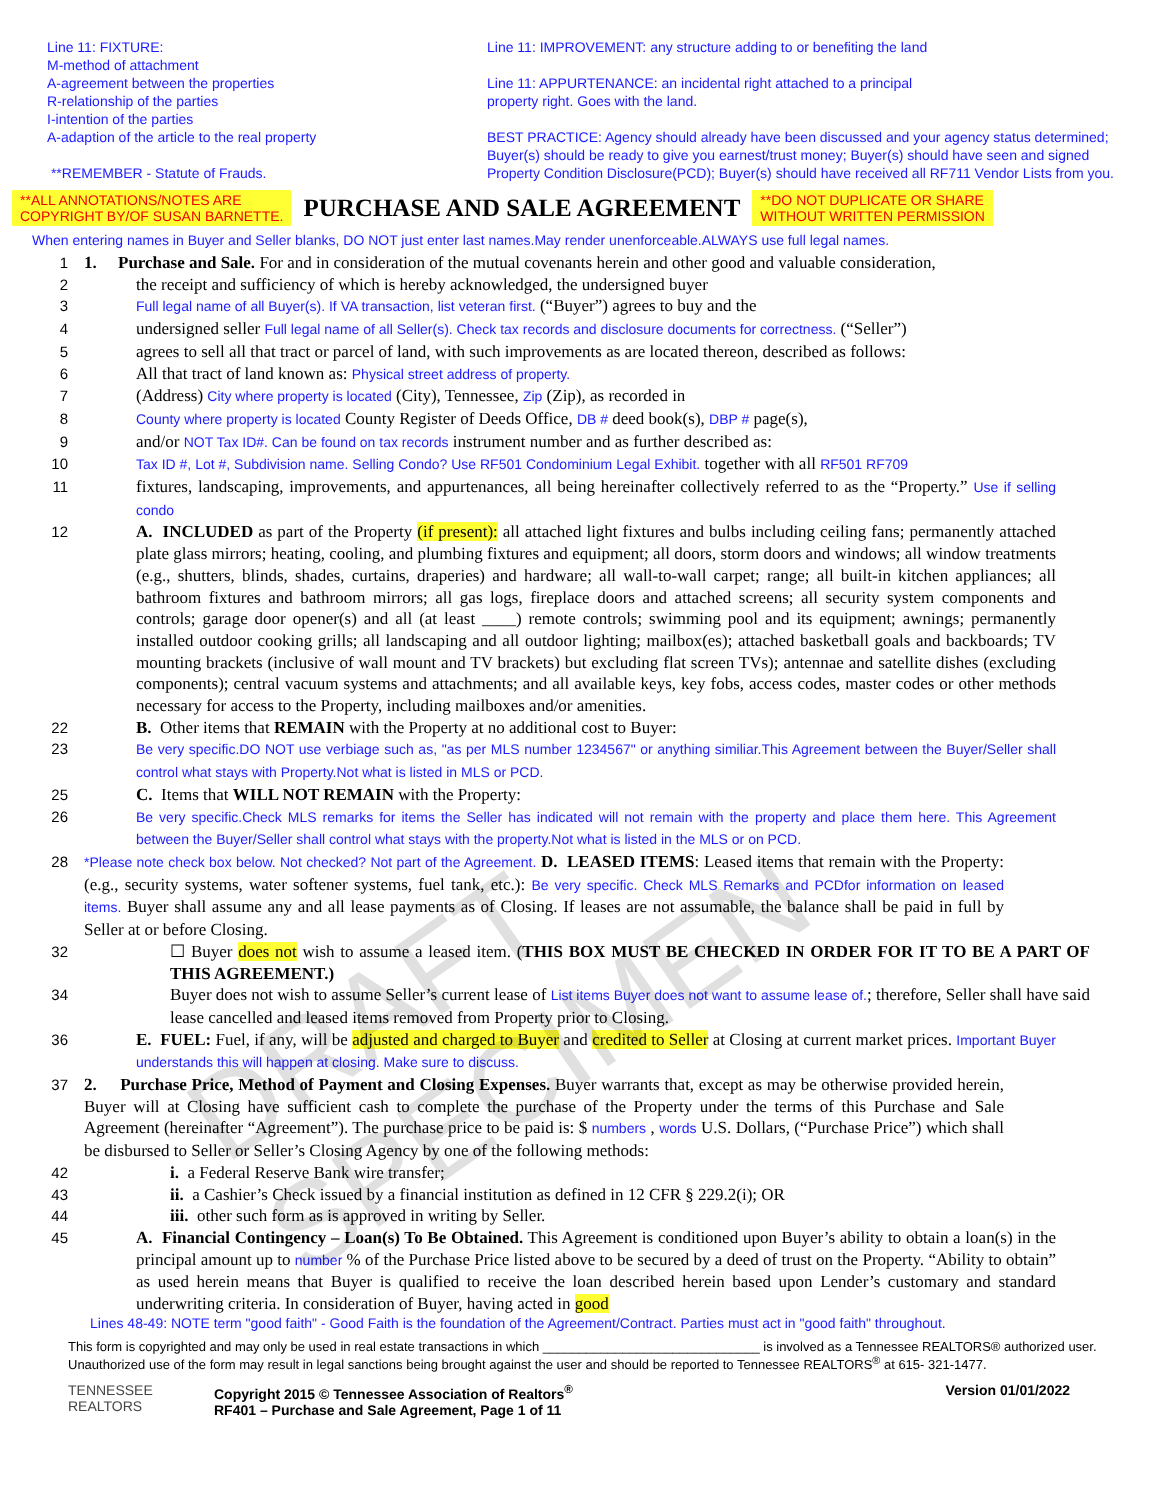DRAFT SPECIMEN
Line 11: FIXTURE:
M-method of attachment
A-agreement between the properties
R-relationship of the parties
I-intention of the parties
A-adaption of the article to the real property
**REMEMBER - Statute of Frauds.
Line 11: IMPROVEMENT: any structure adding to or benefiting the land
Line 11: APPURTENANCE: an incidental right attached to a principal
property right. Goes with the land.
BEST PRACTICE: Agency should already have been discussed and your agency status determined; Buyer(s) should be ready to give you earnest/trust money; Buyer(s) should have seen and signed Property Condition Disclosure(PCD); Buyer(s) should have received all RF711 Vendor Lists from you.
**ALL ANNOTATIONS/NOTES ARE
COPYRIGHT BY/OF SUSAN BARNETTE.
PURCHASE AND SALE AGREEMENT
**DO NOT DUPLICATE OR SHARE
WITHOUT WRITTEN PERMISSION
When entering names in Buyer and Seller blanks, DO NOT just enter last names.May render unenforceable.ALWAYS use full legal names.
1 1. Purchase and Sale. For and in consideration of the mutual covenants herein and other good and valuable consideration,
2 the receipt and sufficiency of which is hereby acknowledged, the undersigned buyer
3 Full legal name of all Buyer(s). If VA transaction, list veteran first. (“Buyer”) agrees to buy and the
4 undersigned seller Full legal name of all Seller(s). Check tax records and disclosure documents for correctness. (“Seller”)
5 agrees to sell all that tract or parcel of land, with such improvements as are located thereon, described as follows:
6 All that tract of land known as: Physical street address of property.
7 (Address) City where property is located (City), Tennessee, Zip (Zip), as recorded in
8 County where property is located County Register of Deeds Office, DB # deed book(s), DBP # page(s),
9 and/or NOT Tax ID#. Can be found on tax records instrument number and as further described as:
10 Tax ID #, Lot #, Subdivision name. Selling Condo? Use RF501 Condominium Legal Exhibit. together with all RF501 RF709
11 fixtures, landscaping, improvements, and appurtenances, all being hereinafter collectively referred to as the “Property.” Use if selling condo
12 A. INCLUDED as part of the Property (if present): all attached light fixtures and bulbs including ceiling fans; permanently attached plate glass mirrors; heating, cooling, and plumbing fixtures and equipment; all doors, storm doors and windows; all window treatments (e.g., shutters, blinds, shades, curtains, draperies) and hardware; all wall-to-wall carpet; range; all built-in kitchen appliances; all bathroom fixtures and bathroom mirrors; all gas logs, fireplace doors and attached screens; all security system components and controls; garage door opener(s) and all (at least ____) remote controls; swimming pool and its equipment; awnings; permanently installed outdoor cooking grills; all landscaping and all outdoor lighting; mailbox(es); attached basketball goals and backboards; TV mounting brackets (inclusive of wall mount and TV brackets) but excluding flat screen TVs); antennae and satellite dishes (excluding components); central vacuum systems and attachments; and all available keys, key fobs, access codes, master codes or other methods necessary for access to the Property, including mailboxes and/or amenities.
22 B. Other items that REMAIN with the Property at no additional cost to Buyer:
23 Be very specific.DO NOT use verbiage such as, "as per MLS number 1234567" or anything similiar.This Agreement between the Buyer/Seller shall control what stays with Property.Not what is listed in MLS or PCD.
25 C. Items that WILL NOT REMAIN with the Property:
26 Be very specific.Check MLS remarks for items the Seller has indicated will not remain with the property and place them here. This Agreement between the Buyer/Seller shall control what stays with the property.Not what is listed in the MLS or on PCD.
28 *Please note check box below. Not checked? Not part of the Agreement. D. LEASED ITEMS: Leased items that remain with the Property: (e.g., security systems, water softener systems, fuel tank, etc.): Be very specific. Check MLS Remarks and PCDfor information on leased items. Buyer shall assume any and all lease payments as of Closing. If leases are not assumable, the balance shall be paid in full by Seller at or before Closing.
32 ☐ Buyer does not wish to assume a leased item. (THIS BOX MUST BE CHECKED IN ORDER FOR IT TO BE A PART OF THIS AGREEMENT.)
34 Buyer does not wish to assume Seller’s current lease of List items Buyer does not want to assume lease of.; therefore, Seller shall have said lease cancelled and leased items removed from Property prior to Closing.
36 E. FUEL: Fuel, if any, will be adjusted and charged to Buyer and credited to Seller at Closing at current market prices. Important Buyer understands this will happen at closing. Make sure to discuss.
37 2. Purchase Price, Method of Payment and Closing Expenses. Buyer warrants that, except as may be otherwise provided herein, Buyer will at Closing have sufficient cash to complete the purchase of the Property under the terms of this Purchase and Sale Agreement (hereinafter “Agreement”). The purchase price to be paid is: $ numbers , words U.S. Dollars, (“Purchase Price”) which shall be disbursed to Seller or Seller’s Closing Agency by one of the following methods:
42 i. a Federal Reserve Bank wire transfer;
43 ii. a Cashier’s Check issued by a financial institution as defined in 12 CFR § 229.2(i); OR
44 iii. other such form as is approved in writing by Seller.
45 A. Financial Contingency – Loan(s) To Be Obtained. This Agreement is conditioned upon Buyer’s ability to obtain a loan(s) in the principal amount up to number % of the Purchase Price listed above to be secured by a deed of trust on the Property. “Ability to obtain” as used herein means that Buyer is qualified to receive the loan described herein based upon Lender’s customary and standard underwriting criteria. In consideration of Buyer, having acted in good
Lines 48-49: NOTE term "good faith" - Good Faith is the foundation of the Agreement/Contract. Parties must act in "good faith" throughout.
This form is copyrighted and may only be used in real estate transactions in which ______________________________ is involved as a Tennessee REALTORS® authorized user. Unauthorized use of the form may result in legal sanctions being brought against the user and should be reported to Tennessee REALTORS<sup>®</sup> at 615- 321-1477.
TENNESSEE
REALTORS
Copyright 2015 © Tennessee Association of Realtors<sup>®</sup>
RF401 – Purchase and Sale Agreement, Page 1 of 11
Version 01/01/2022